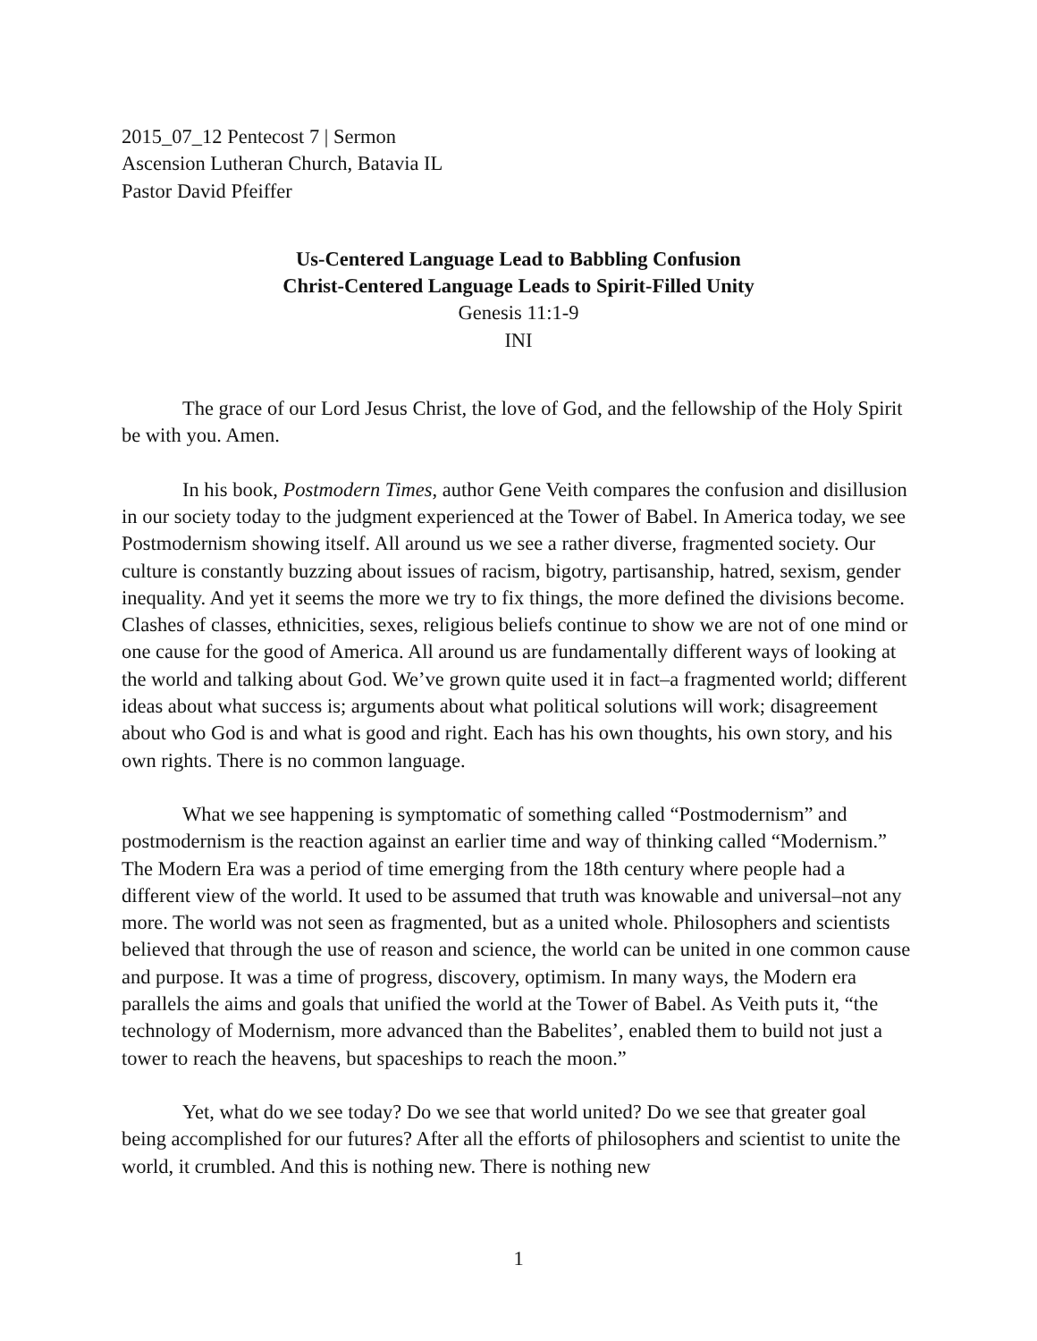2015_07_12 Pentecost 7 | Sermon
Ascension Lutheran Church, Batavia IL
Pastor David Pfeiffer
Us-Centered Language Lead to Babbling Confusion
Christ-Centered Language Leads to Spirit-Filled Unity
Genesis 11:1-9
INI
The grace of our Lord Jesus Christ, the love of God, and the fellowship of the Holy Spirit be with you. Amen.
In his book, Postmodern Times, author Gene Veith compares the confusion and disillusion in our society today to the judgment experienced at the Tower of Babel. In America today, we see Postmodernism showing itself. All around us we see a rather diverse, fragmented society. Our culture is constantly buzzing about issues of racism, bigotry, partisanship, hatred, sexism, gender inequality. And yet it seems the more we try to fix things, the more defined the divisions become. Clashes of classes, ethnicities, sexes, religious beliefs continue to show we are not of one mind or one cause for the good of America. All around us are fundamentally different ways of looking at the world and talking about God. We’ve grown quite used it in fact–a fragmented world; different ideas about what success is; arguments about what political solutions will work; disagreement about who God is and what is good and right. Each has his own thoughts, his own story, and his own rights. There is no common language.
What we see happening is symptomatic of something called “Postmodernism” and postmodernism is the reaction against an earlier time and way of thinking called “Modernism.” The Modern Era was a period of time emerging from the 18th century where people had a different view of the world. It used to be assumed that truth was knowable and universal–not any more. The world was not seen as fragmented, but as a united whole. Philosophers and scientists believed that through the use of reason and science, the world can be united in one common cause and purpose. It was a time of progress, discovery, optimism. In many ways, the Modern era parallels the aims and goals that unified the world at the Tower of Babel. As Veith puts it, “the technology of Modernism, more advanced than the Babelites’, enabled them to build not just a tower to reach the heavens, but spaceships to reach the moon.”
Yet, what do we see today? Do we see that world united? Do we see that greater goal being accomplished for our futures? After all the efforts of philosophers and scientist to unite the world, it crumbled. And this is nothing new. There is nothing new
1